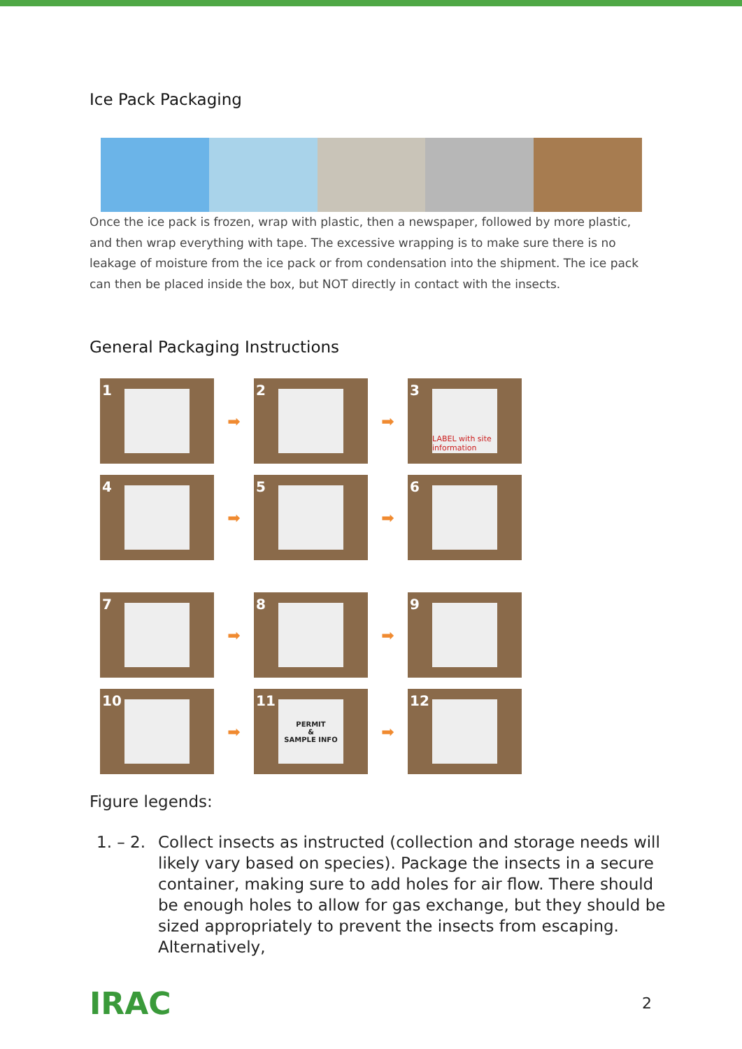Ice Pack Packaging
Once the ice pack is frozen, wrap with plastic, then a newspaper, followed by more plastic, and then wrap everything with tape. The excessive wrapping is to make sure there is no leakage of moisture from the ice pack or from condensation into the shipment. The ice pack can then be placed inside the box, but NOT directly in contact with the insects.
General Packaging Instructions
1
➡
2
➡
3
LABEL with site information
4
➡
5
➡
6
7
➡
8
➡
9
10
➡
PERMIT
&
SAMPLE INFO
11
➡
12
Figure legends:
1. – 2.
Collect insects as instructed (collection and storage needs will likely vary based on species). Package the insects in a secure container, making sure to add holes for air flow. There should be enough holes to allow for gas exchange, but they should be sized appropriately to prevent the insects from escaping. Alternatively,
IRAC
2